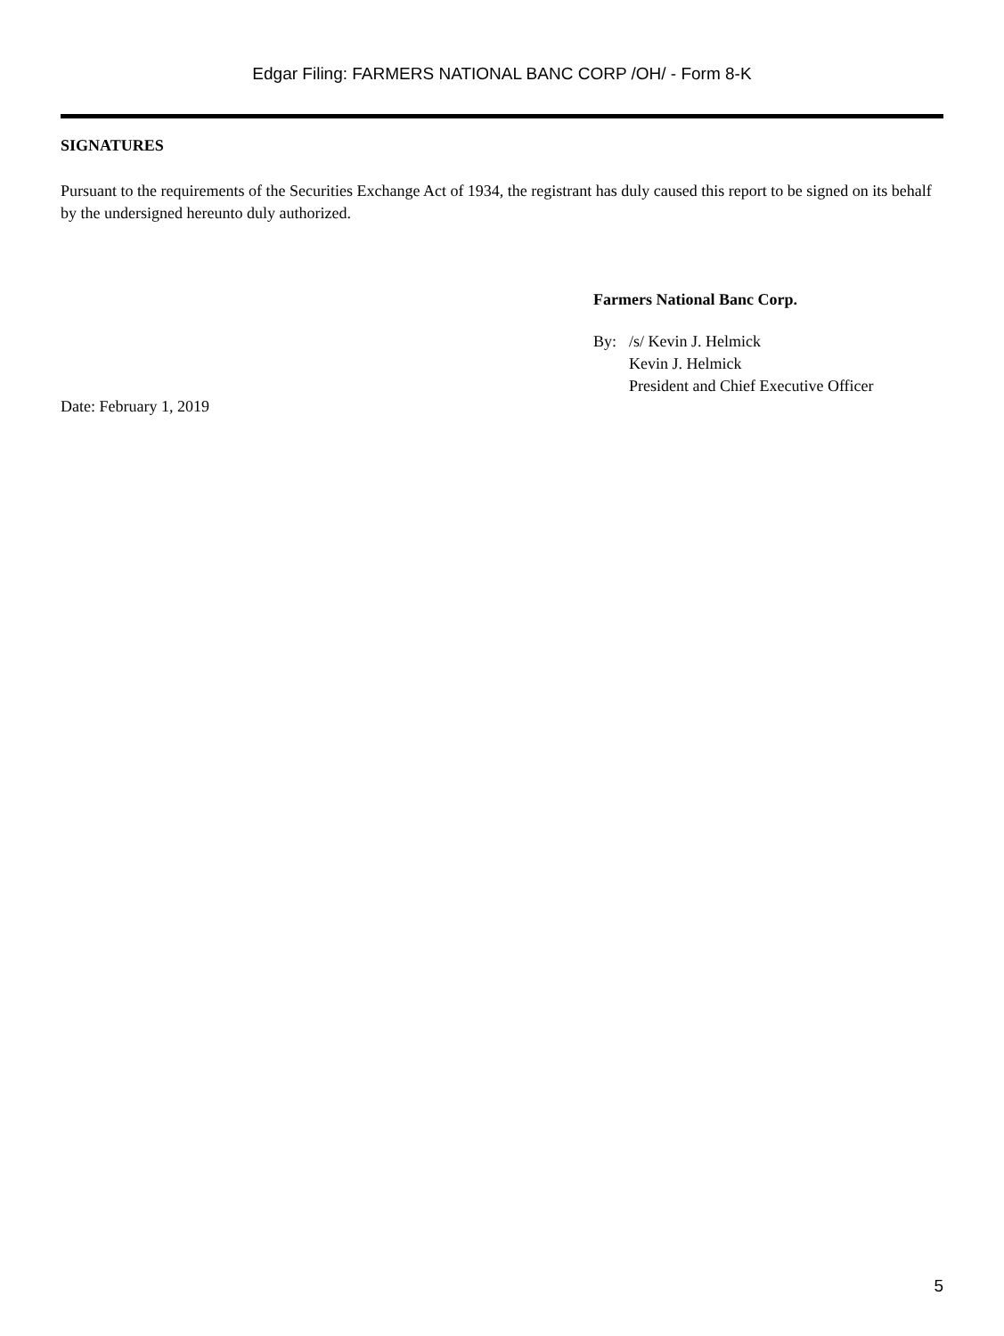Edgar Filing: FARMERS NATIONAL BANC CORP /OH/ - Form 8-K
SIGNATURES
Pursuant to the requirements of the Securities Exchange Act of 1934, the registrant has duly caused this report to be signed on its behalf by the undersigned hereunto duly authorized.
Farmers National Banc Corp.
By: /s/ Kevin J. Helmick
Kevin J. Helmick
President and Chief Executive Officer
Date: February 1, 2019
5